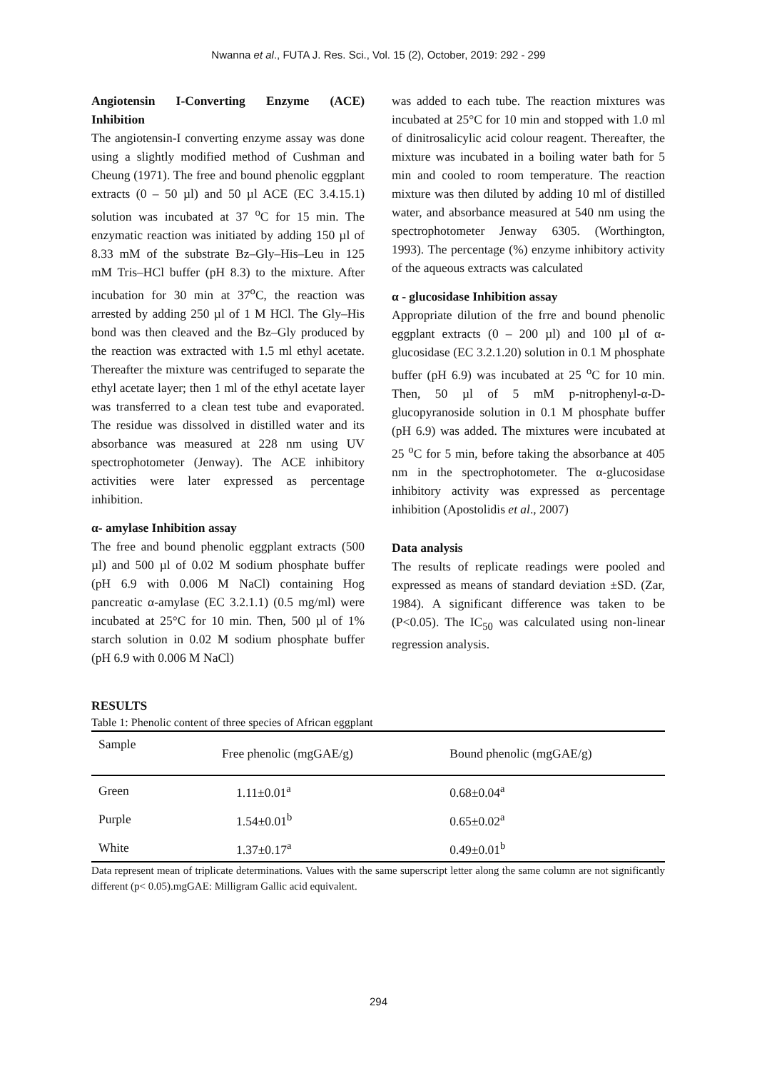Nwanna et al., FUTA J. Res. Sci., Vol. 15 (2), October, 2019: 292 - 299
Angiotensin I-Converting Enzyme (ACE) Inhibition
The angiotensin-I converting enzyme assay was done using a slightly modified method of Cushman and Cheung (1971). The free and bound phenolic eggplant extracts (0 – 50 µl) and 50 µl ACE (EC 3.4.15.1) solution was incubated at 37 <sup>o</sup>C for 15 min. The enzymatic reaction was initiated by adding 150 µl of 8.33 mM of the substrate Bz–Gly–His–Leu in 125 mM Tris–HCl buffer (pH 8.3) to the mixture. After incubation for 30 min at 37<sup>o</sup>C, the reaction was arrested by adding 250 µl of 1 M HCl. The Gly–His bond was then cleaved and the Bz–Gly produced by the reaction was extracted with 1.5 ml ethyl acetate. Thereafter the mixture was centrifuged to separate the ethyl acetate layer; then 1 ml of the ethyl acetate layer was transferred to a clean test tube and evaporated. The residue was dissolved in distilled water and its absorbance was measured at 228 nm using UV spectrophotometer (Jenway). The ACE inhibitory activities were later expressed as percentage inhibition.
α- amylase Inhibition assay
The free and bound phenolic eggplant extracts (500 µl) and 500 µl of 0.02 M sodium phosphate buffer (pH 6.9 with 0.006 M NaCl) containing Hog pancreatic α-amylase (EC 3.2.1.1) (0.5 mg/ml) were incubated at 25°C for 10 min. Then, 500 µl of 1% starch solution in 0.02 M sodium phosphate buffer (pH 6.9 with 0.006 M NaCl)
was added to each tube. The reaction mixtures was incubated at 25°C for 10 min and stopped with 1.0 ml of dinitrosalicylic acid colour reagent. Thereafter, the mixture was incubated in a boiling water bath for 5 min and cooled to room temperature. The reaction mixture was then diluted by adding 10 ml of distilled water, and absorbance measured at 540 nm using the spectrophotometer Jenway 6305. (Worthington, 1993). The percentage (%) enzyme inhibitory activity of the aqueous extracts was calculated
α - glucosidase Inhibition assay
Appropriate dilution of the frre and bound phenolic eggplant extracts (0 – 200 µl) and 100 µl of α-glucosidase (EC 3.2.1.20) solution in 0.1 M phosphate buffer (pH 6.9) was incubated at 25 <sup>o</sup>C for 10 min. Then, 50 µl of 5 mM p-nitrophenyl-α-D-glucopyranoside solution in 0.1 M phosphate buffer (pH 6.9) was added. The mixtures were incubated at 25 <sup>o</sup>C for 5 min, before taking the absorbance at 405 nm in the spectrophotometer. The α-glucosidase inhibitory activity was expressed as percentage inhibition (Apostolidis et al., 2007)
Data analysis
The results of replicate readings were pooled and expressed as means of standard deviation ±SD. (Zar, 1984). A significant difference was taken to be (P<0.05). The IC<sub>50</sub> was calculated using non-linear regression analysis.
RESULTS
Table 1: Phenolic content of three species of African eggplant
| Sample | Free phenolic (mgGAE/g) | Bound phenolic (mgGAE/g) |
| --- | --- | --- |
| Green | 1.11±0.01<sup>a</sup> | 0.68±0.04<sup>a</sup> |
| Purple | 1.54±0.01<sup>b</sup> | 0.65±0.02<sup>a</sup> |
| White | 1.37±0.17<sup>a</sup> | 0.49±0.01<sup>b</sup> |
Data represent mean of triplicate determinations. Values with the same superscript letter along the same column are not significantly different (p< 0.05).mgGAE: Milligram Gallic acid equivalent.
294